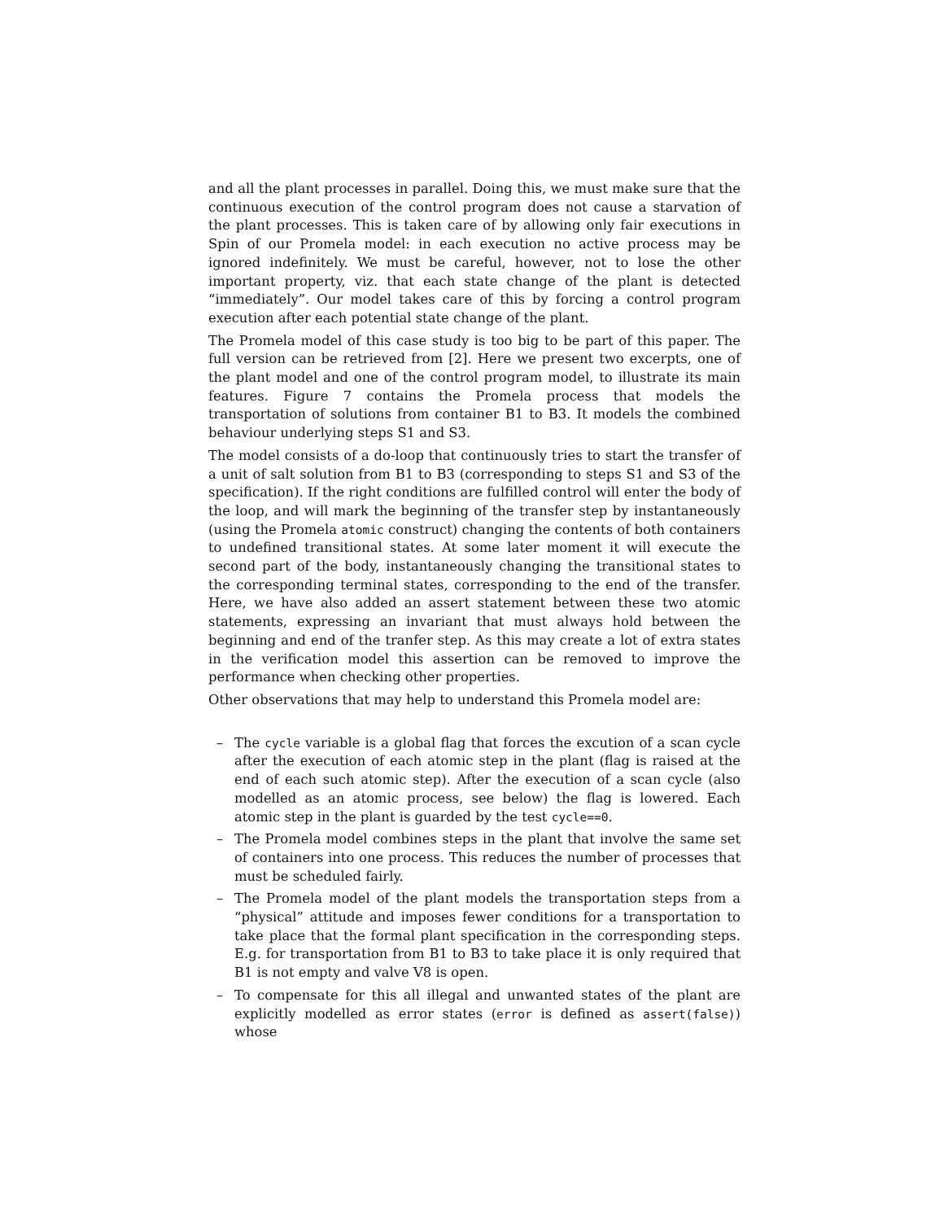and all the plant processes in parallel. Doing this, we must make sure that the continuous execution of the control program does not cause a starvation of the plant processes. This is taken care of by allowing only fair executions in Spin of our Promela model: in each execution no active process may be ignored indefinitely. We must be careful, however, not to lose the other important property, viz. that each state change of the plant is detected “immediately”. Our model takes care of this by forcing a control program execution after each potential state change of the plant.
The Promela model of this case study is too big to be part of this paper. The full version can be retrieved from [2]. Here we present two excerpts, one of the plant model and one of the control program model, to illustrate its main features. Figure 7 contains the Promela process that models the transportation of solutions from container B1 to B3. It models the combined behaviour underlying steps S1 and S3.
The model consists of a do-loop that continuously tries to start the transfer of a unit of salt solution from B1 to B3 (corresponding to steps S1 and S3 of the specification). If the right conditions are fulfilled control will enter the body of the loop, and will mark the beginning of the transfer step by instantaneously (using the Promela atomic construct) changing the contents of both containers to undefined transitional states. At some later moment it will execute the second part of the body, instantaneously changing the transitional states to the corresponding terminal states, corresponding to the end of the transfer. Here, we have also added an assert statement between these two atomic statements, expressing an invariant that must always hold between the beginning and end of the tranfer step. As this may create a lot of extra states in the verification model this assertion can be removed to improve the performance when checking other properties.
Other observations that may help to understand this Promela model are:
– The cycle variable is a global flag that forces the excution of a scan cycle after the execution of each atomic step in the plant (flag is raised at the end of each such atomic step). After the execution of a scan cycle (also modelled as an atomic process, see below) the flag is lowered. Each atomic step in the plant is guarded by the test cycle==0.
– The Promela model combines steps in the plant that involve the same set of containers into one process. This reduces the number of processes that must be scheduled fairly.
– The Promela model of the plant models the transportation steps from a “physical” attitude and imposes fewer conditions for a transportation to take place that the formal plant specification in the corresponding steps. E.g. for transportation from B1 to B3 to take place it is only required that B1 is not empty and valve V8 is open.
– To compensate for this all illegal and unwanted states of the plant are explicitly modelled as error states (error is defined as assert(false)) whose